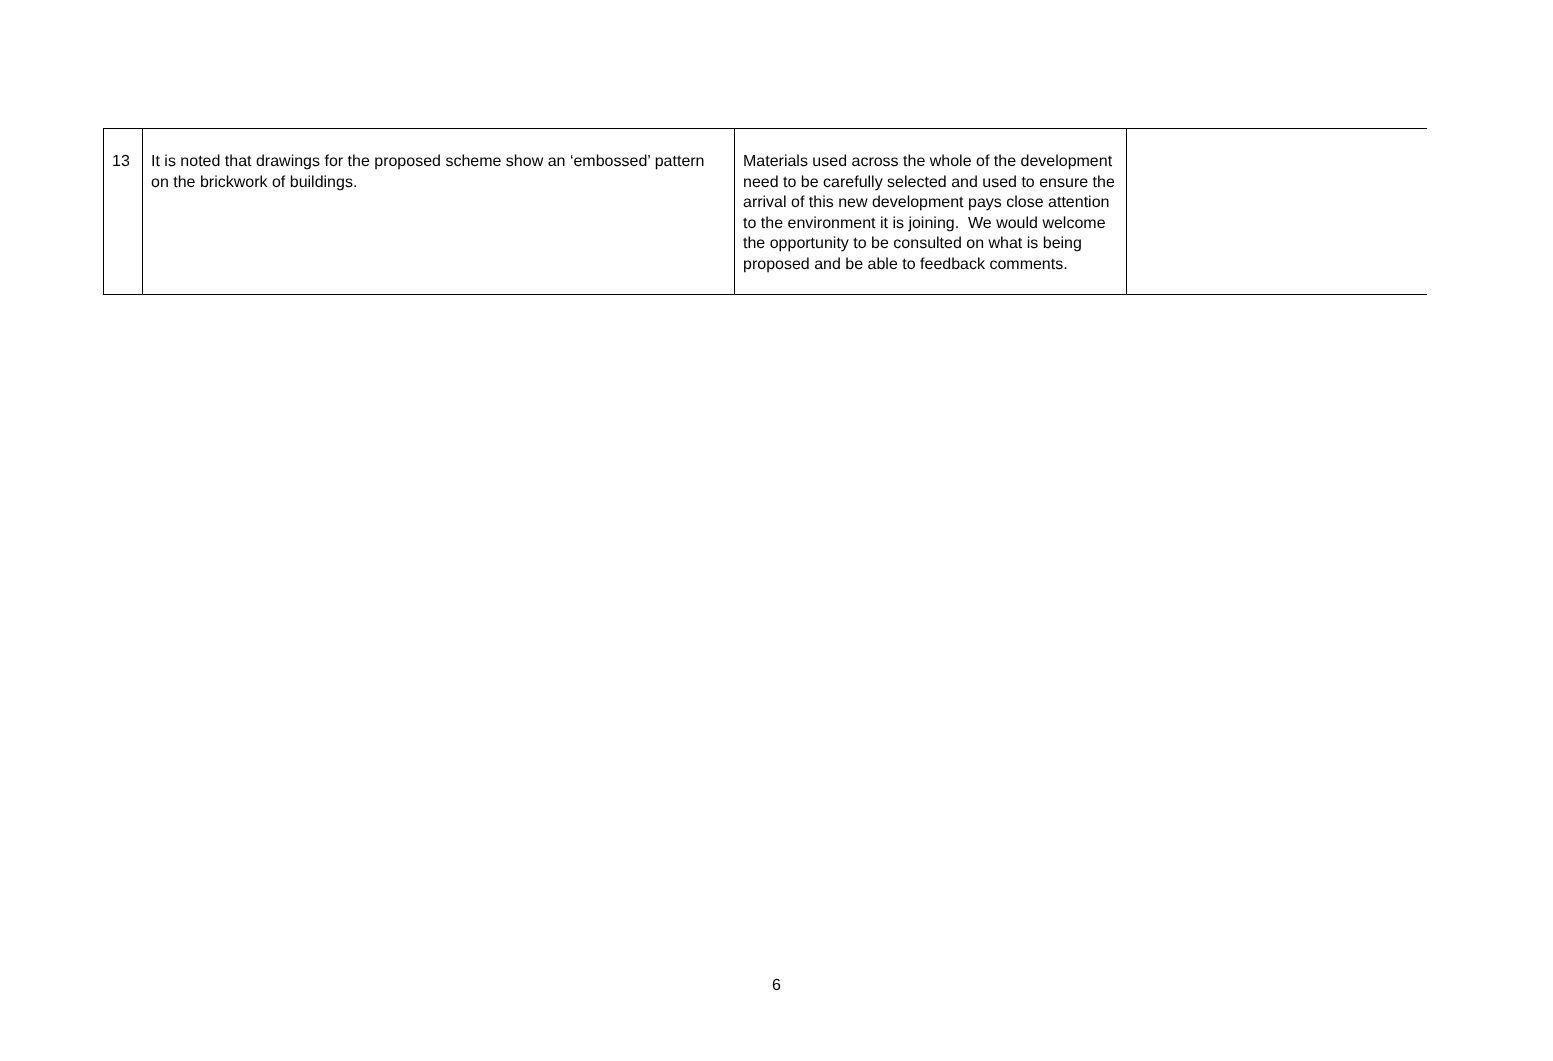| 13 | It is noted that drawings for the proposed scheme show an ‘embossed’ pattern on the brickwork of buildings. | Materials used across the whole of the development need to be carefully selected and used to ensure the arrival of this new development pays close attention to the environment it is joining. We would welcome the opportunity to be consulted on what is being proposed and be able to feedback comments. | |
6